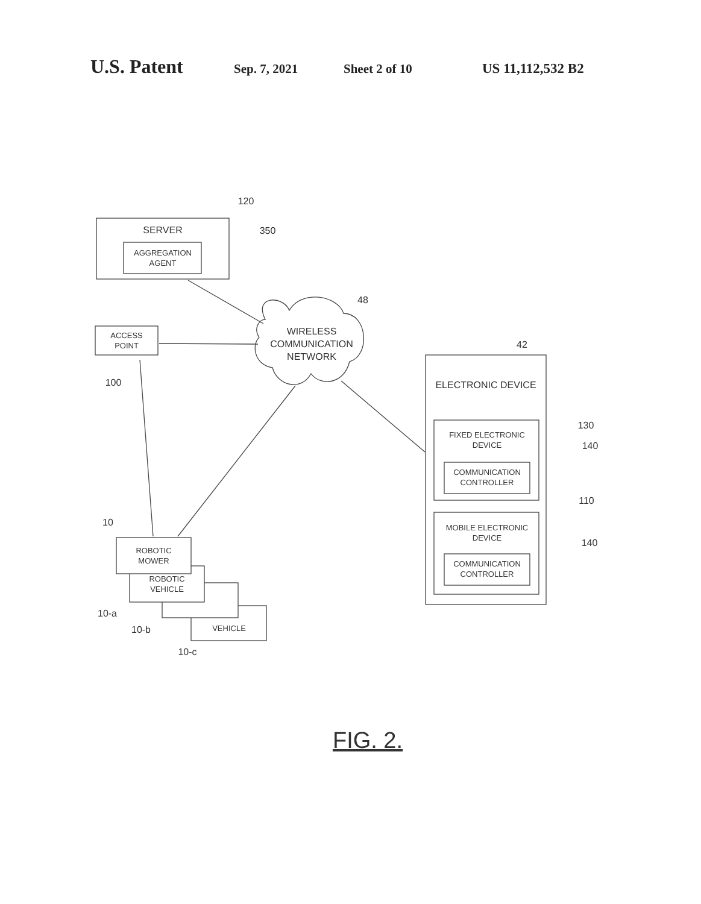U.S. Patent Sep. 7, 2021 Sheet 2 of 10 US 11,112,532 B2
SERVER
AGGREGATION
AGENT
ACCESS
POINT
WIRELESS
COMMUNICATION
NETWORK
ELECTRONIC DEVICE
FIXED ELECTRONIC
DEVICE
COMMUNICATION
CONTROLLER
MOBILE ELECTRONIC
DEVICE
COMMUNICATION
CONTROLLER
ROBOTIC
MOWER
ROBOTIC
VEHICLE
VEHICLE
120
350
48
100
42
130
140
110
140
10
10-a
10-b
10-c
FIG. 2.